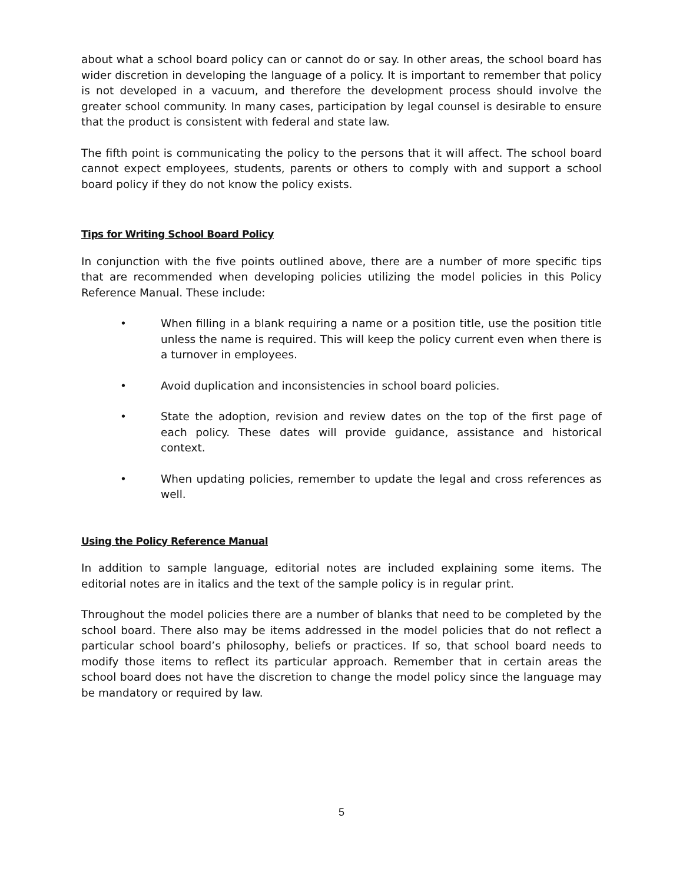about what a school board policy can or cannot do or say. In other areas, the school board has wider discretion in developing the language of a policy. It is important to remember that policy is not developed in a vacuum, and therefore the development process should involve the greater school community. In many cases, participation by legal counsel is desirable to ensure that the product is consistent with federal and state law.
The fifth point is communicating the policy to the persons that it will affect. The school board cannot expect employees, students, parents or others to comply with and support a school board policy if they do not know the policy exists.
Tips for Writing School Board Policy
In conjunction with the five points outlined above, there are a number of more specific tips that are recommended when developing policies utilizing the model policies in this Policy Reference Manual. These include:
• When filling in a blank requiring a name or a position title, use the position title unless the name is required. This will keep the policy current even when there is a turnover in employees.
• Avoid duplication and inconsistencies in school board policies.
• State the adoption, revision and review dates on the top of the first page of each policy. These dates will provide guidance, assistance and historical context.
• When updating policies, remember to update the legal and cross references as well.
Using the Policy Reference Manual
In addition to sample language, editorial notes are included explaining some items. The editorial notes are in italics and the text of the sample policy is in regular print.
Throughout the model policies there are a number of blanks that need to be completed by the school board. There also may be items addressed in the model policies that do not reflect a particular school board’s philosophy, beliefs or practices. If so, that school board needs to modify those items to reflect its particular approach. Remember that in certain areas the school board does not have the discretion to change the model policy since the language may be mandatory or required by law.
5